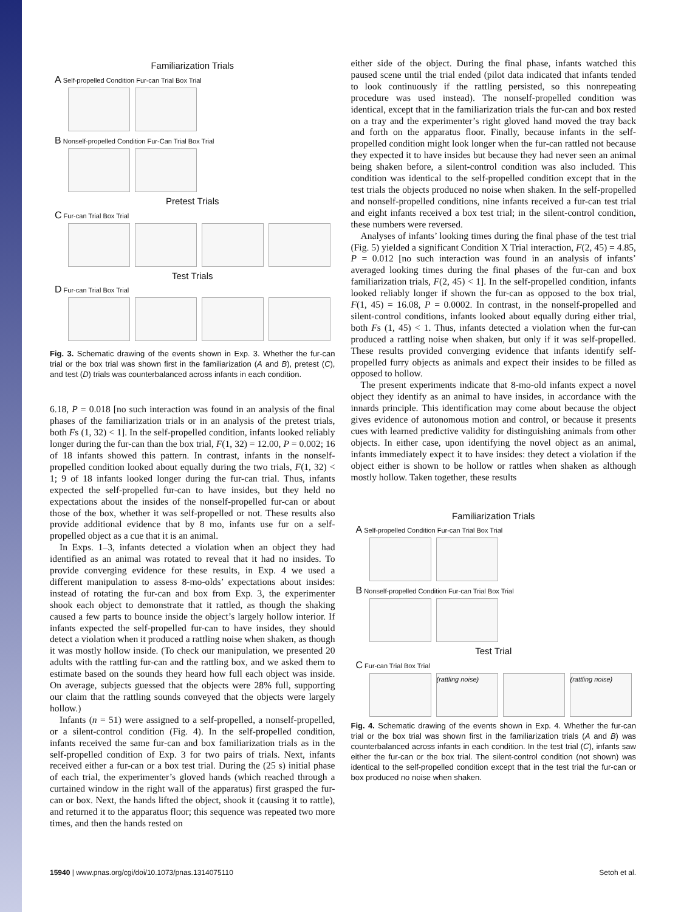Familiarization Trials
A Self-propelled Condition Fur-can Trial Box Trial
B Nonself-propelled Condition Fur-Can Trial Box Trial
Pretest Trials
C Fur-can Trial Box Trial
Test Trials
D Fur-can Trial Box Trial
Fig. 3. Schematic drawing of the events shown in Exp. 3. Whether the fur-can trial or the box trial was shown first in the familiarization (A and B), pretest (C), and test (D) trials was counterbalanced across infants in each condition.
6.18, P = 0.018 [no such interaction was found in an analysis of the final phases of the familiarization trials or in an analysis of the pretest trials, both Fs (1, 32) < 1]. In the self-propelled condition, infants looked reliably longer during the fur-can than the box trial, F(1, 32) = 12.00, P = 0.002; 16 of 18 infants showed this pattern. In contrast, infants in the nonself-propelled condition looked about equally during the two trials, F(1, 32) < 1; 9 of 18 infants looked longer during the fur-can trial. Thus, infants expected the self-propelled fur-can to have insides, but they held no expectations about the insides of the nonself-propelled fur-can or about those of the box, whether it was self-propelled or not. These results also provide additional evidence that by 8 mo, infants use fur on a self-propelled object as a cue that it is an animal.
In Exps. 1–3, infants detected a violation when an object they had identified as an animal was rotated to reveal that it had no insides. To provide converging evidence for these results, in Exp. 4 we used a different manipulation to assess 8-mo-olds’ expectations about insides: instead of rotating the fur-can and box from Exp. 3, the experimenter shook each object to demonstrate that it rattled, as though the shaking caused a few parts to bounce inside the object’s largely hollow interior. If infants expected the self-propelled fur-can to have insides, they should detect a violation when it produced a rattling noise when shaken, as though it was mostly hollow inside. (To check our manipulation, we presented 20 adults with the rattling fur-can and the rattling box, and we asked them to estimate based on the sounds they heard how full each object was inside. On average, subjects guessed that the objects were 28% full, supporting our claim that the rattling sounds conveyed that the objects were largely hollow.)
Infants (n = 51) were assigned to a self-propelled, a nonself-propelled, or a silent-control condition (Fig. 4). In the self-propelled condition, infants received the same fur-can and box familiarization trials as in the self-propelled condition of Exp. 3 for two pairs of trials. Next, infants received either a fur-can or a box test trial. During the (25 s) initial phase of each trial, the experimenter’s gloved hands (which reached through a curtained window in the right wall of the apparatus) first grasped the fur-can or box. Next, the hands lifted the object, shook it (causing it to rattle), and returned it to the apparatus floor; this sequence was repeated two more times, and then the hands rested on
either side of the object. During the final phase, infants watched this paused scene until the trial ended (pilot data indicated that infants tended to look continuously if the rattling persisted, so this nonrepeating procedure was used instead). The nonself-propelled condition was identical, except that in the familiarization trials the fur-can and box rested on a tray and the experimenter’s right gloved hand moved the tray back and forth on the apparatus floor. Finally, because infants in the self-propelled condition might look longer when the fur-can rattled not because they expected it to have insides but because they had never seen an animal being shaken before, a silent-control condition was also included. This condition was identical to the self-propelled condition except that in the test trials the objects produced no noise when shaken. In the self-propelled and nonself-propelled conditions, nine infants received a fur-can test trial and eight infants received a box test trial; in the silent-control condition, these numbers were reversed.
Analyses of infants’ looking times during the final phase of the test trial (Fig. 5) yielded a significant Condition X Trial interaction, F(2, 45) = 4.85, P = 0.012 [no such interaction was found in an analysis of infants’ averaged looking times during the final phases of the fur-can and box familiarization trials, F(2, 45) < 1]. In the self-propelled condition, infants looked reliably longer if shown the fur-can as opposed to the box trial, F(1, 45) = 16.08, P = 0.0002. In contrast, in the nonself-propelled and silent-control conditions, infants looked about equally during either trial, both Fs (1, 45) < 1. Thus, infants detected a violation when the fur-can produced a rattling noise when shaken, but only if it was self-propelled. These results provided converging evidence that infants identify self-propelled furry objects as animals and expect their insides to be filled as opposed to hollow.
The present experiments indicate that 8-mo-old infants expect a novel object they identify as an animal to have insides, in accordance with the innards principle. This identification may come about because the object gives evidence of autonomous motion and control, or because it presents cues with learned predictive validity for distinguishing animals from other objects. In either case, upon identifying the novel object as an animal, infants immediately expect it to have insides: they detect a violation if the object either is shown to be hollow or rattles when shaken as although mostly hollow. Taken together, these results
Familiarization Trials
A Self-propelled Condition Fur-can Trial Box Trial
B Nonself-propelled Condition Fur-can Trial Box Trial
Test Trial
C Fur-can Trial Box Trial
(rattling noise)
(rattling noise)
Fig. 4. Schematic drawing of the events shown in Exp. 4. Whether the fur-can trial or the box trial was shown first in the familiarization trials (A and B) was counterbalanced across infants in each condition. In the test trial (C), infants saw either the fur-can or the box trial. The silent-control condition (not shown) was identical to the self-propelled condition except that in the test trial the fur-can or box produced no noise when shaken.
15940 | www.pnas.org/cgi/doi/10.1073/pnas.1314075110 Setoh et al.